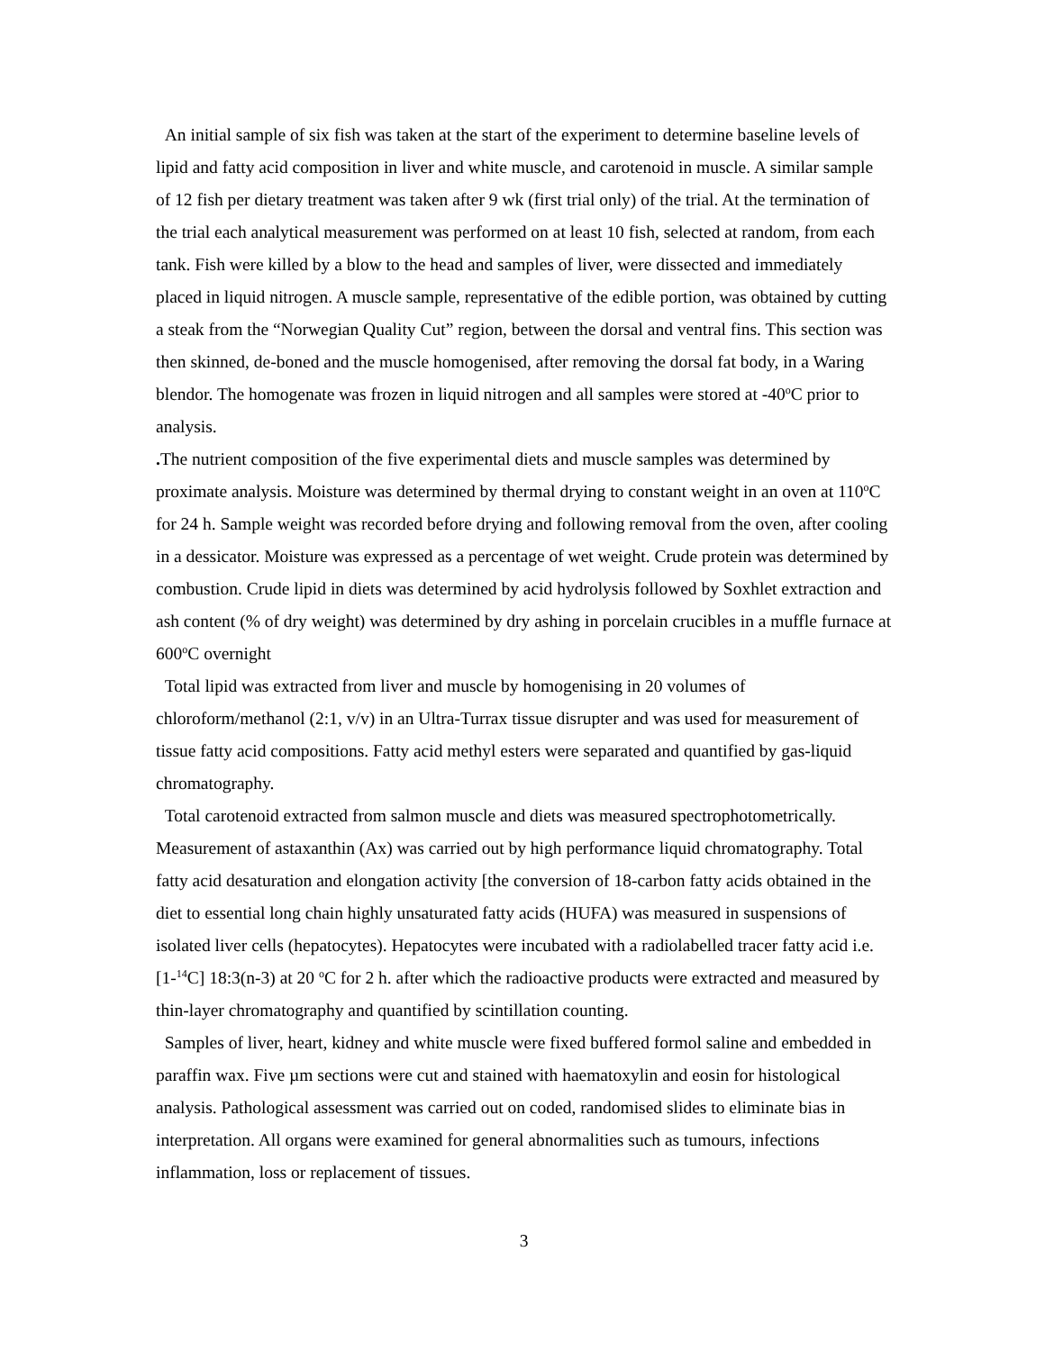An initial sample of six fish was taken at the start of the experiment to determine baseline levels of lipid and fatty acid composition in liver and white muscle, and carotenoid in muscle. A similar sample of 12 fish per dietary treatment was taken after 9 wk (first trial only) of the trial. At the termination of the trial each analytical measurement was performed on at least 10 fish, selected at random, from each tank. Fish were killed by a blow to the head and samples of liver, were dissected and immediately placed in liquid nitrogen. A muscle sample, representative of the edible portion, was obtained by cutting a steak from the “Norwegian Quality Cut” region, between the dorsal and ventral fins. This section was then skinned, de-boned and the muscle homogenised, after removing the dorsal fat body, in a Waring blendor. The homogenate was frozen in liquid nitrogen and all samples were stored at -40<sup>o</sup>C prior to analysis.
. The nutrient composition of the five experimental diets and muscle samples was determined by proximate analysis. Moisture was determined by thermal drying to constant weight in an oven at 110<sup>o</sup>C for 24 h. Sample weight was recorded before drying and following removal from the oven, after cooling in a dessicator. Moisture was expressed as a percentage of wet weight. Crude protein was determined by combustion. Crude lipid in diets was determined by acid hydrolysis followed by Soxhlet extraction and ash content (% of dry weight) was determined by dry ashing in porcelain crucibles in a muffle furnace at 600<sup>o</sup>C overnight
Total lipid was extracted from liver and muscle by homogenising in 20 volumes of chloroform/methanol (2:1, v/v) in an Ultra-Turrax tissue disrupter and was used for measurement of tissue fatty acid compositions. Fatty acid methyl esters were separated and quantified by gas-liquid chromatography.
Total carotenoid extracted from salmon muscle and diets was measured spectrophotometrically. Measurement of astaxanthin (Ax) was carried out by high performance liquid chromatography. Total fatty acid desaturation and elongation activity [the conversion of 18-carbon fatty acids obtained in the diet to essential long chain highly unsaturated fatty acids (HUFA) was measured in suspensions of isolated liver cells (hepatocytes). Hepatocytes were incubated with a radiolabelled tracer fatty acid i.e. [1-<sup>14</sup>C] 18:3(n-3) at 20 <sup>o</sup>C for 2 h. after which the radioactive products were extracted and measured by thin-layer chromatography and quantified by scintillation counting.
Samples of liver, heart, kidney and white muscle were fixed buffered formol saline and embedded in paraffin wax. Five µm sections were cut and stained with haematoxylin and eosin for histological analysis. Pathological assessment was carried out on coded, randomised slides to eliminate bias in interpretation. All organs were examined for general abnormalities such as tumours, infections inflammation, loss or replacement of tissues.
3